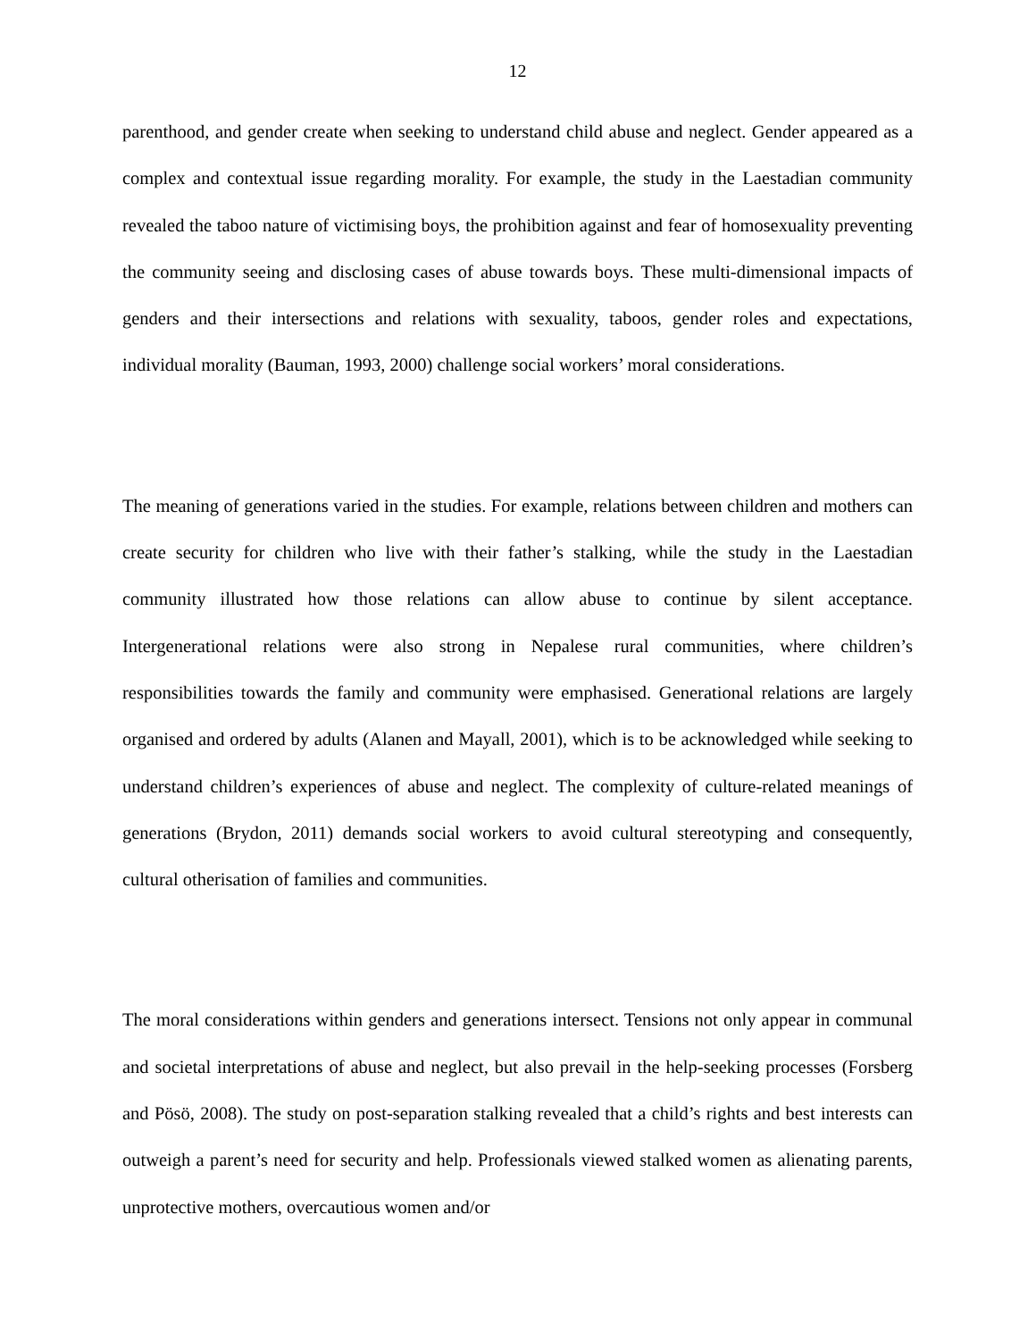12
parenthood, and gender create when seeking to understand child abuse and neglect. Gender appeared as a complex and contextual issue regarding morality. For example, the study in the Laestadian community revealed the taboo nature of victimising boys, the prohibition against and fear of homosexuality preventing the community seeing and disclosing cases of abuse towards boys. These multi-dimensional impacts of genders and their intersections and relations with sexuality, taboos, gender roles and expectations, individual morality (Bauman, 1993, 2000) challenge social workers’ moral considerations.
The meaning of generations varied in the studies. For example, relations between children and mothers can create security for children who live with their father’s stalking, while the study in the Laestadian community illustrated how those relations can allow abuse to continue by silent acceptance. Intergenerational relations were also strong in Nepalese rural communities, where children’s responsibilities towards the family and community were emphasised. Generational relations are largely organised and ordered by adults (Alanen and Mayall, 2001), which is to be acknowledged while seeking to understand children’s experiences of abuse and neglect. The complexity of culture-related meanings of generations (Brydon, 2011) demands social workers to avoid cultural stereotyping and consequently, cultural otherisation of families and communities.
The moral considerations within genders and generations intersect. Tensions not only appear in communal and societal interpretations of abuse and neglect, but also prevail in the help-seeking processes (Forsberg and Pösö, 2008). The study on post-separation stalking revealed that a child’s rights and best interests can outweigh a parent’s need for security and help. Professionals viewed stalked women as alienating parents, unprotective mothers, overcautious women and/or